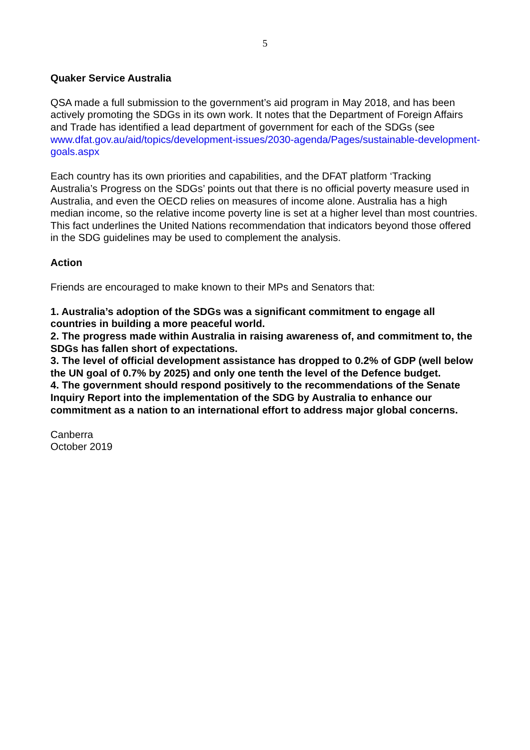5
Quaker Service Australia
QSA made a full submission to the government’s aid program in May 2018, and has been actively promoting the SDGs in its own work. It notes that the Department of Foreign Affairs and Trade has identified a lead department of government for each of the SDGs (see www.dfat.gov.au/aid/topics/development-issues/2030-agenda/Pages/sustainable-development-goals.aspx
Each country has its own priorities and capabilities, and the DFAT platform ‘Tracking Australia’s Progress on the SDGs’ points out that there is no official poverty measure used in Australia, and even the OECD relies on measures of income alone. Australia has a high median income, so the relative income poverty line is set at a higher level than most countries. This fact underlines the United Nations recommendation that indicators beyond those offered in the SDG guidelines may be used to complement the analysis.
Action
Friends are encouraged to make known to their MPs and Senators that:
1. Australia’s adoption of the SDGs was a significant commitment to engage all countries in building a more peaceful world.
2. The progress made within Australia in raising awareness of, and commitment to, the SDGs has fallen short of expectations.
3. The level of official development assistance has dropped to 0.2% of GDP (well below the UN goal of 0.7% by 2025) and only one tenth the level of the Defence budget.
4. The government should respond positively to the recommendations of the Senate Inquiry Report into the implementation of the SDG by Australia to enhance our commitment as a nation to an international effort to address major global concerns.
Canberra
October 2019